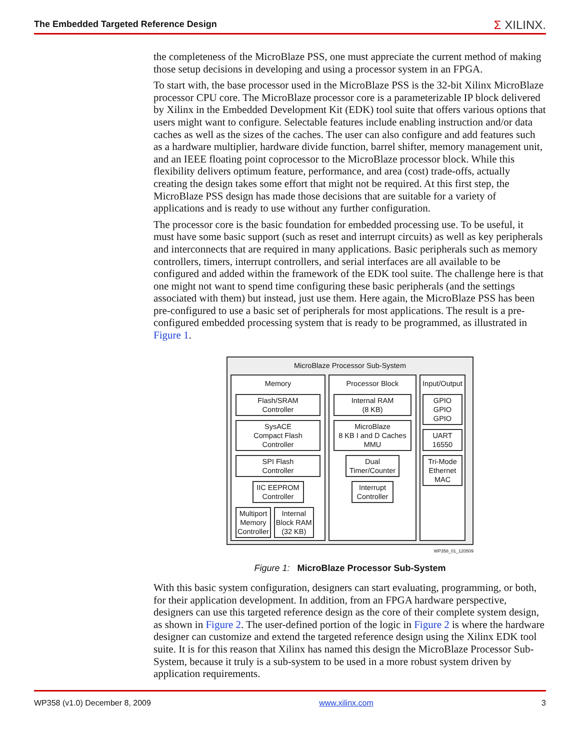The Embedded Targeted Reference Design Σ XILINX.
the completeness of the MicroBlaze PSS, one must appreciate the current method of making those setup decisions in developing and using a processor system in an FPGA.
To start with, the base processor used in the MicroBlaze PSS is the 32-bit Xilinx MicroBlaze processor CPU core. The MicroBlaze processor core is a parameterizable IP block delivered by Xilinx in the Embedded Development Kit (EDK) tool suite that offers various options that users might want to configure. Selectable features include enabling instruction and/or data caches as well as the sizes of the caches. The user can also configure and add features such as a hardware multiplier, hardware divide function, barrel shifter, memory management unit, and an IEEE floating point coprocessor to the MicroBlaze processor block. While this flexibility delivers optimum feature, performance, and area (cost) trade-offs, actually creating the design takes some effort that might not be required. At this first step, the MicroBlaze PSS design has made those decisions that are suitable for a variety of applications and is ready to use without any further configuration.
The processor core is the basic foundation for embedded processing use. To be useful, it must have some basic support (such as reset and interrupt circuits) as well as key peripherals and interconnects that are required in many applications. Basic peripherals such as memory controllers, timers, interrupt controllers, and serial interfaces are all available to be configured and added within the framework of the EDK tool suite. The challenge here is that one might not want to spend time configuring these basic peripherals (and the settings associated with them) but instead, just use them. Here again, the MicroBlaze PSS has been pre-configured to use a basic set of peripherals for most applications. The result is a pre-configured embedded processing system that is ready to be programmed, as illustrated in Figure 1.
MicroBlaze Processor Sub-System
Memory
Flash/SRAM
Controller
SysACE
Compact Flash
Controller
SPI Flash
Controller
IIC EEPROM
Controller
Multiport
Memory
Controller
Internal
Block RAM
(32 KB)
Processor Block
Internal RAM
(8 KB)
MicroBlaze
8 KB I and D Caches
MMU
Dual
Timer/Counter
Interrupt
Controller
Input/Output
GPIO
GPIO
GPIO
UART
16550
Tri-Mode
Ethernet
MAC
WP358_01_120509
Figure 1: MicroBlaze Processor Sub-System
With this basic system configuration, designers can start evaluating, programming, or both, for their application development. In addition, from an FPGA hardware perspective, designers can use this targeted reference design as the core of their complete system design, as shown in Figure 2. The user-defined portion of the logic in Figure 2 is where the hardware designer can customize and extend the targeted reference design using the Xilinx EDK tool suite. It is for this reason that Xilinx has named this design the MicroBlaze Processor Sub-System, because it truly is a sub-system to be used in a more robust system driven by application requirements.
WP358 (v1.0) December 8, 2009 www.xilinx.com 3